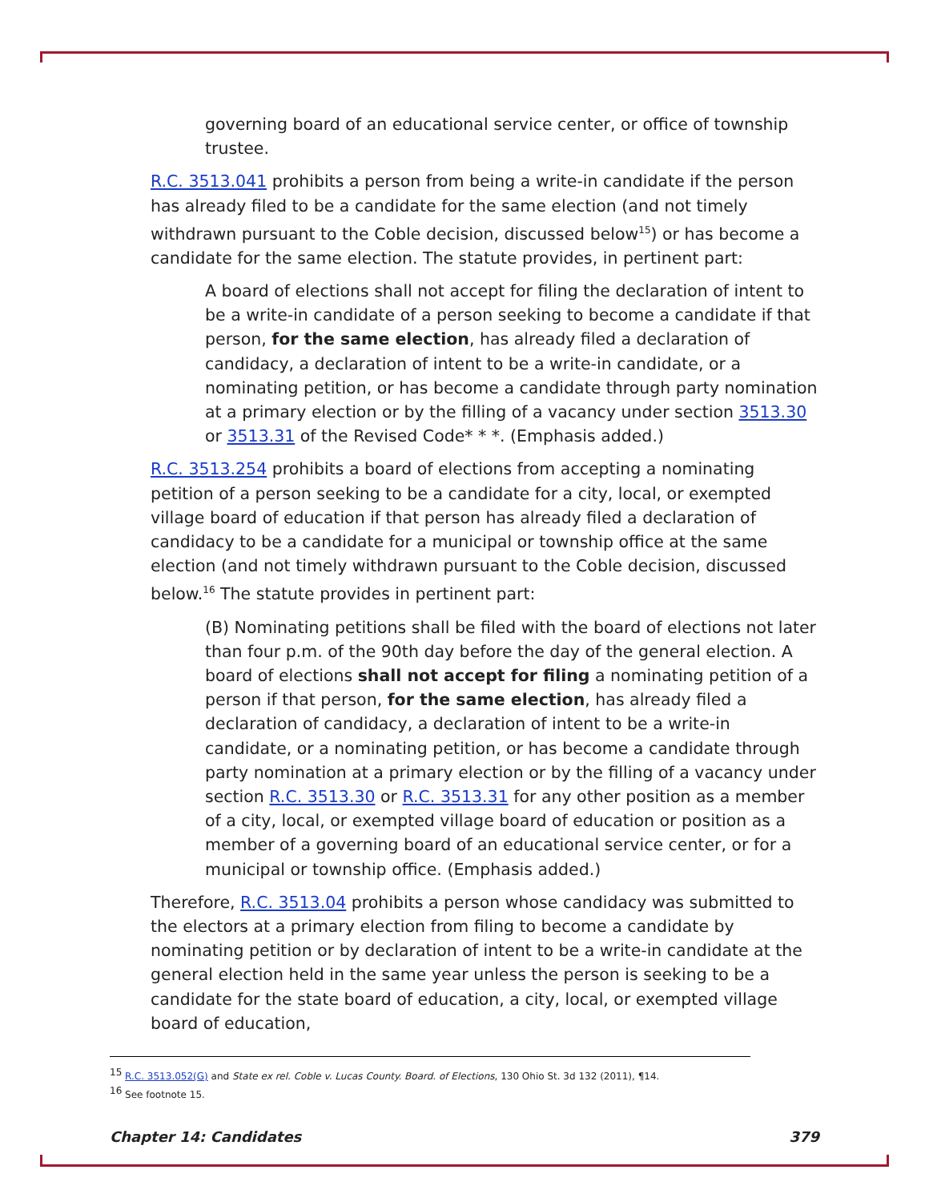governing board of an educational service center, or office of township trustee.
R.C. 3513.041 prohibits a person from being a write-in candidate if the person has already filed to be a candidate for the same election (and not timely withdrawn pursuant to the Coble decision, discussed below<sup>15</sup>) or has become a candidate for the same election. The statute provides, in pertinent part:
A board of elections shall not accept for filing the declaration of intent to be a write-in candidate of a person seeking to become a candidate if that person, for the same election, has already filed a declaration of candidacy, a declaration of intent to be a write-in candidate, or a nominating petition, or has become a candidate through party nomination at a primary election or by the filling of a vacancy under section 3513.30 or 3513.31 of the Revised Code* * *. (Emphasis added.)
R.C. 3513.254 prohibits a board of elections from accepting a nominating petition of a person seeking to be a candidate for a city, local, or exempted village board of education if that person has already filed a declaration of candidacy to be a candidate for a municipal or township office at the same election (and not timely withdrawn pursuant to the Coble decision, discussed below.<sup>16</sup> The statute provides in pertinent part:
(B) Nominating petitions shall be filed with the board of elections not later than four p.m. of the 90th day before the day of the general election. A board of elections shall not accept for filing a nominating petition of a person if that person, for the same election, has already filed a declaration of candidacy, a declaration of intent to be a write-in candidate, or a nominating petition, or has become a candidate through party nomination at a primary election or by the filling of a vacancy under section R.C. 3513.30 or R.C. 3513.31 for any other position as a member of a city, local, or exempted village board of education or position as a member of a governing board of an educational service center, or for a municipal or township office. (Emphasis added.)
Therefore, R.C. 3513.04 prohibits a person whose candidacy was submitted to the electors at a primary election from filing to become a candidate by nominating petition or by declaration of intent to be a write-in candidate at the general election held in the same year unless the person is seeking to be a candidate for the state board of education, a city, local, or exempted village board of education,
<sup>15</sup> R.C. 3513.052(G) and State ex rel. Coble v. Lucas County. Board. of Elections, 130 Ohio St. 3d 132 (2011), ¶14.
<sup>16</sup> See footnote 15.
Chapter 14: Candidates 379